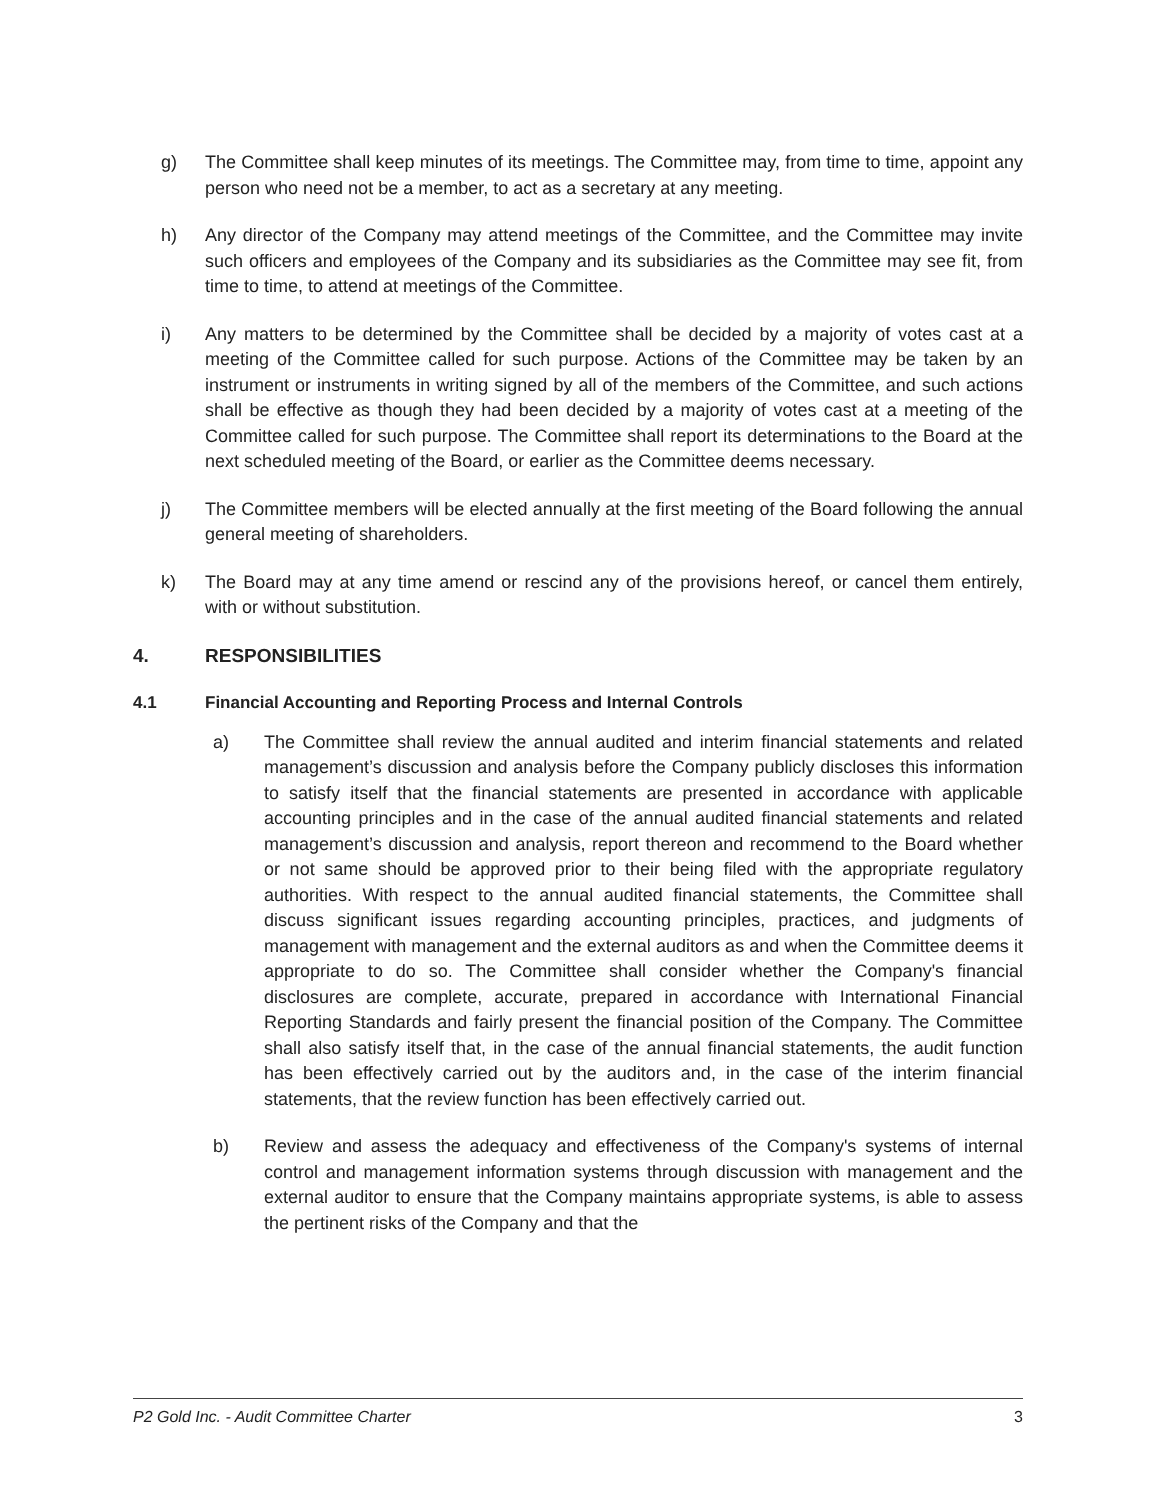g) The Committee shall keep minutes of its meetings. The Committee may, from time to time, appoint any person who need not be a member, to act as a secretary at any meeting.
h) Any director of the Company may attend meetings of the Committee, and the Committee may invite such officers and employees of the Company and its subsidiaries as the Committee may see fit, from time to time, to attend at meetings of the Committee.
i) Any matters to be determined by the Committee shall be decided by a majority of votes cast at a meeting of the Committee called for such purpose. Actions of the Committee may be taken by an instrument or instruments in writing signed by all of the members of the Committee, and such actions shall be effective as though they had been decided by a majority of votes cast at a meeting of the Committee called for such purpose. The Committee shall report its determinations to the Board at the next scheduled meeting of the Board, or earlier as the Committee deems necessary.
j) The Committee members will be elected annually at the first meeting of the Board following the annual general meeting of shareholders.
k) The Board may at any time amend or rescind any of the provisions hereof, or cancel them entirely, with or without substitution.
4. RESPONSIBILITIES
4.1 Financial Accounting and Reporting Process and Internal Controls
a) The Committee shall review the annual audited and interim financial statements and related management’s discussion and analysis before the Company publicly discloses this information to satisfy itself that the financial statements are presented in accordance with applicable accounting principles and in the case of the annual audited financial statements and related management’s discussion and analysis, report thereon and recommend to the Board whether or not same should be approved prior to their being filed with the appropriate regulatory authorities. With respect to the annual audited financial statements, the Committee shall discuss significant issues regarding accounting principles, practices, and judgments of management with management and the external auditors as and when the Committee deems it appropriate to do so. The Committee shall consider whether the Company's financial disclosures are complete, accurate, prepared in accordance with International Financial Reporting Standards and fairly present the financial position of the Company. The Committee shall also satisfy itself that, in the case of the annual financial statements, the audit function has been effectively carried out by the auditors and, in the case of the interim financial statements, that the review function has been effectively carried out.
b) Review and assess the adequacy and effectiveness of the Company's systems of internal control and management information systems through discussion with management and the external auditor to ensure that the Company maintains appropriate systems, is able to assess the pertinent risks of the Company and that the
P2 Gold Inc. - Audit Committee Charter 3